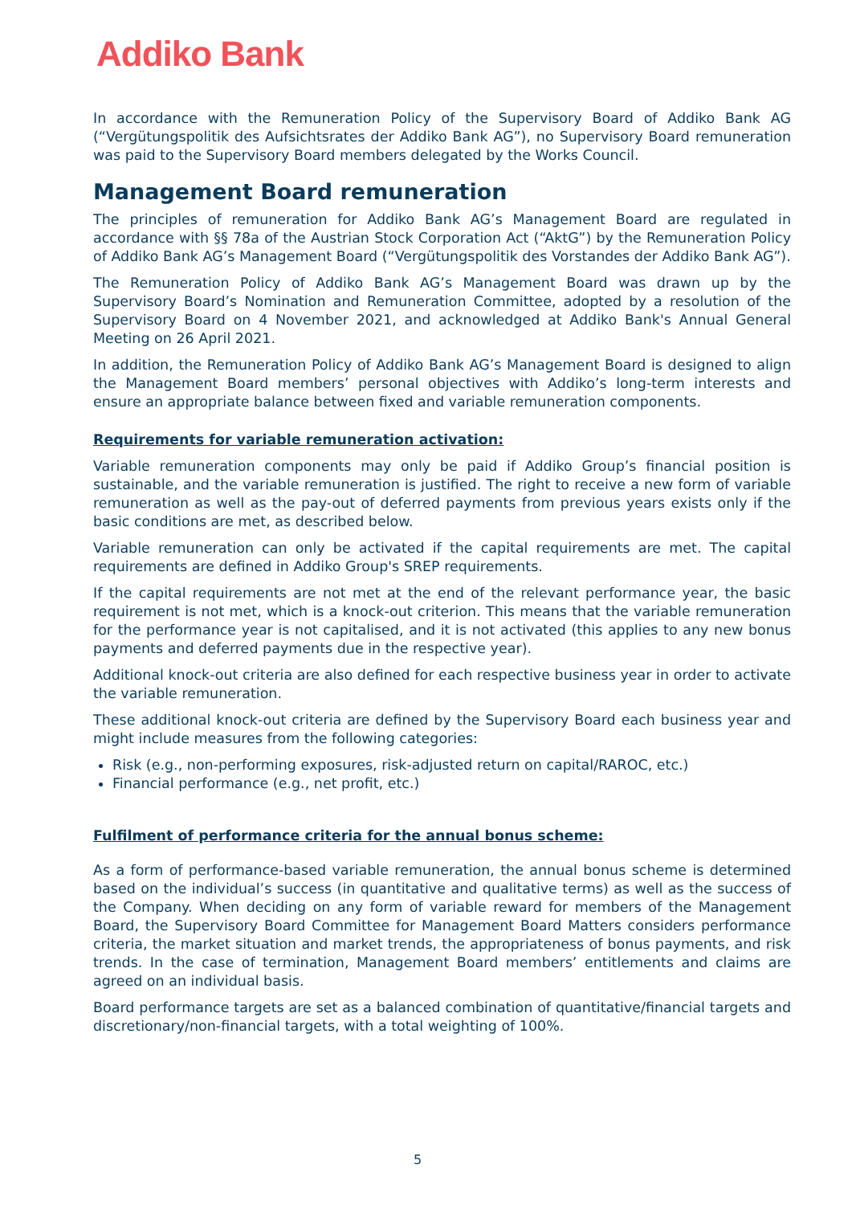Addiko Bank
In accordance with the Remuneration Policy of the Supervisory Board of Addiko Bank AG (“Vergütungspolitik des Aufsichtsrates der Addiko Bank AG”), no Supervisory Board remuneration was paid to the Supervisory Board members delegated by the Works Council.
Management Board remuneration
The principles of remuneration for Addiko Bank AG’s Management Board are regulated in accordance with §§ 78a of the Austrian Stock Corporation Act (“AktG”) by the Remuneration Policy of Addiko Bank AG’s Management Board (“Vergütungspolitik des Vorstandes der Addiko Bank AG”).
The Remuneration Policy of Addiko Bank AG’s Management Board was drawn up by the Supervisory Board’s Nomination and Remuneration Committee, adopted by a resolution of the Supervisory Board on 4 November 2021, and acknowledged at Addiko Bank's Annual General Meeting on 26 April 2021.
In addition, the Remuneration Policy of Addiko Bank AG’s Management Board is designed to align the Management Board members’ personal objectives with Addiko’s long-term interests and ensure an appropriate balance between fixed and variable remuneration components.
Requirements for variable remuneration activation:
Variable remuneration components may only be paid if Addiko Group’s financial position is sustainable, and the variable remuneration is justified. The right to receive a new form of variable remuneration as well as the pay-out of deferred payments from previous years exists only if the basic conditions are met, as described below.
Variable remuneration can only be activated if the capital requirements are met. The capital requirements are defined in Addiko Group's SREP requirements.
If the capital requirements are not met at the end of the relevant performance year, the basic requirement is not met, which is a knock-out criterion. This means that the variable remuneration for the performance year is not capitalised, and it is not activated (this applies to any new bonus payments and deferred payments due in the respective year).
Additional knock-out criteria are also defined for each respective business year in order to activate the variable remuneration.
These additional knock-out criteria are defined by the Supervisory Board each business year and might include measures from the following categories:
Risk (e.g., non-performing exposures, risk-adjusted return on capital/RAROC, etc.)
Financial performance (e.g., net profit, etc.)
Fulfilment of performance criteria for the annual bonus scheme:
As a form of performance-based variable remuneration, the annual bonus scheme is determined based on the individual’s success (in quantitative and qualitative terms) as well as the success of the Company. When deciding on any form of variable reward for members of the Management Board, the Supervisory Board Committee for Management Board Matters considers performance criteria, the market situation and market trends, the appropriateness of bonus payments, and risk trends. In the case of termination, Management Board members’ entitlements and claims are agreed on an individual basis.
Board performance targets are set as a balanced combination of quantitative/financial targets and discretionary/non-financial targets, with a total weighting of 100%.
5